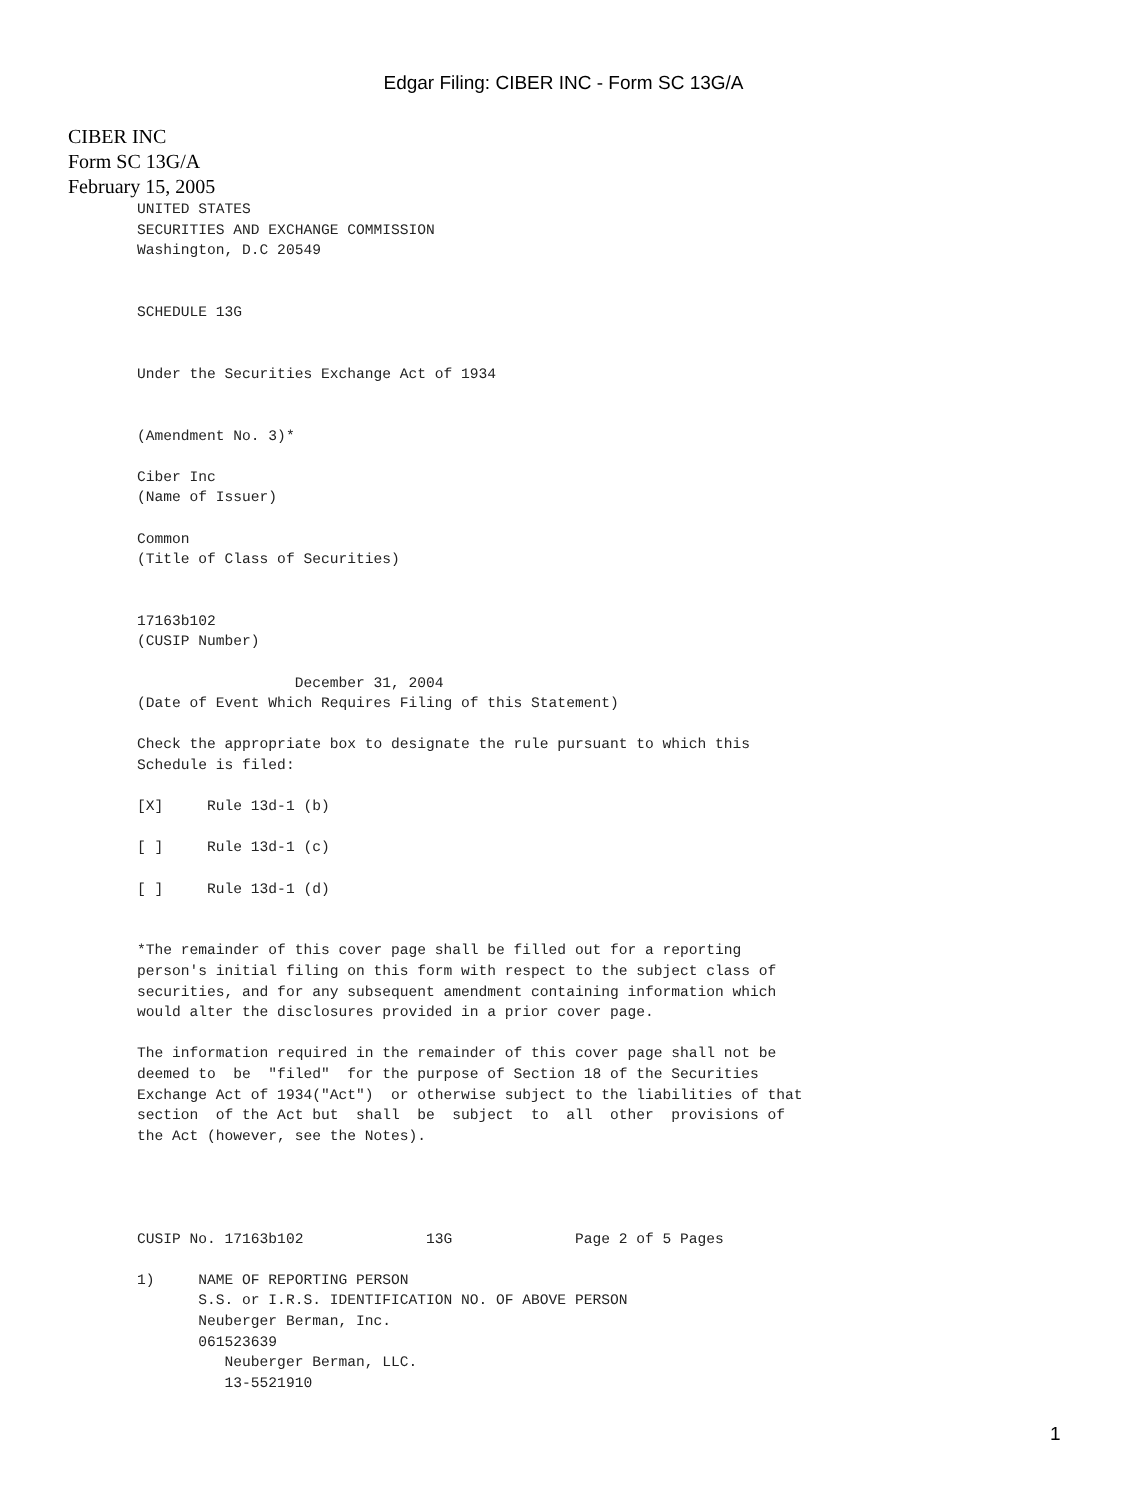Edgar Filing: CIBER INC - Form SC 13G/A
CIBER INC
Form SC 13G/A
February 15, 2005
UNITED STATES
SECURITIES AND EXCHANGE COMMISSION
Washington, D.C 20549


SCHEDULE 13G


Under the Securities Exchange Act of 1934


(Amendment No. 3)*

Ciber Inc
(Name of Issuer)

Common
(Title of Class of Securities)


17163b102
(CUSIP Number)

                  December 31, 2004
(Date of Event Which Requires Filing of this Statement)

Check the appropriate box to designate the rule pursuant to which this
Schedule is filed:

[X]     Rule 13d-1 (b)

[ ]     Rule 13d-1 (c)

[ ]     Rule 13d-1 (d)


*The remainder of this cover page shall be filled out for a reporting
person's initial filing on this form with respect to the subject class of
securities, and for any subsequent amendment containing information which
would alter the disclosures provided in a prior cover page.

The information required in the remainder of this cover page shall not be
deemed to  be  "filed"  for the purpose of Section 18 of the Securities
Exchange Act of 1934("Act")  or otherwise subject to the liabilities of that
section  of the Act but  shall  be  subject  to  all  other  provisions of
the Act (however, see the Notes).




CUSIP No. 17163b102              13G              Page 2 of 5 Pages

1)     NAME OF REPORTING PERSON
       S.S. or I.R.S. IDENTIFICATION NO. OF ABOVE PERSON
       Neuberger Berman, Inc.
       061523639
          Neuberger Berman, LLC.
          13-5521910
1